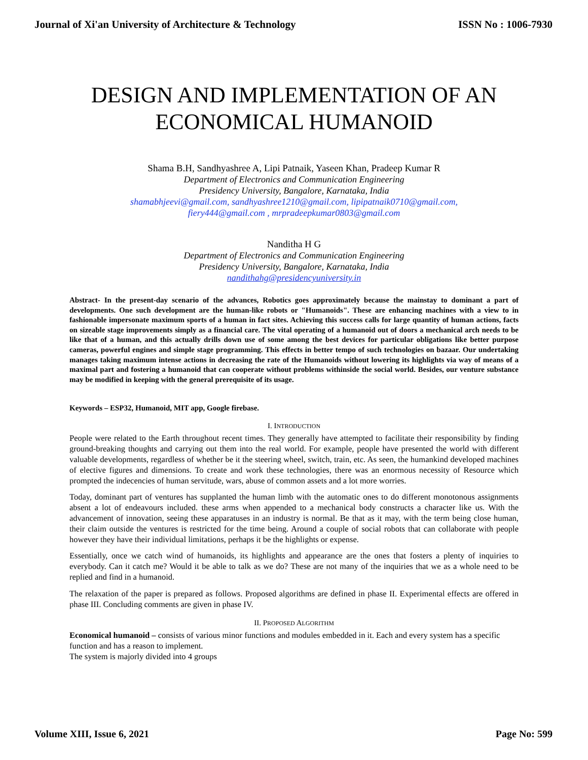Journal of Xi'an University of Architecture & Technology ISSN No : 1006-7930
DESIGN AND IMPLEMENTATION OF AN
ECONOMICAL HUMANOID
Shama B.H, Sandhyashree A, Lipi Patnaik, Yaseen Khan, Pradeep Kumar R
Department of Electronics and Communication Engineering
Presidency University, Bangalore, Karnataka, India
shamabhjeevi@gmail.com, sandhyashree1210@gmail.com, lipipatnaik0710@gmail.com,
fiery444@gmail.com , mrpradeepkumar0803@gmail.com
Nanditha H G
Department of Electronics and Communication Engineering
Presidency University, Bangalore, Karnataka, India
nandithahg@presidencyuniversity.in
Abstract- In the present-day scenario of the advances, Robotics goes approximately because the mainstay to dominant a part of developments. One such development are the human-like robots or "Humanoids". These are enhancing machines with a view to in fashionable impersonate maximum sports of a human in fact sites. Achieving this success calls for large quantity of human actions, facts on sizeable stage improvements simply as a financial care. The vital operating of a humanoid out of doors a mechanical arch needs to be like that of a human, and this actually drills down use of some among the best devices for particular obligations like better purpose cameras, powerful engines and simple stage programming. This effects in better tempo of such technologies on bazaar. Our undertaking manages taking maximum intense actions in decreasing the rate of the Humanoids without lowering its highlights via way of means of a maximal part and fostering a humanoid that can cooperate without problems withinside the social world. Besides, our venture substance may be modified in keeping with the general prerequisite of its usage.
Keywords – ESP32, Humanoid, MIT app, Google firebase.
I. INTRODUCTION
People were related to the Earth throughout recent times. They generally have attempted to facilitate their responsibility by finding ground-breaking thoughts and carrying out them into the real world. For example, people have presented the world with different valuable developments, regardless of whether be it the steering wheel, switch, train, etc. As seen, the humankind developed machines of elective figures and dimensions. To create and work these technologies, there was an enormous necessity of Resource which prompted the indecencies of human servitude, wars, abuse of common assets and a lot more worries.
Today, dominant part of ventures has supplanted the human limb with the automatic ones to do different monotonous assignments absent a lot of endeavours included. these arms when appended to a mechanical body constructs a character like us. With the advancement of innovation, seeing these apparatuses in an industry is normal. Be that as it may, with the term being close human, their claim outside the ventures is restricted for the time being. Around a couple of social robots that can collaborate with people however they have their individual limitations, perhaps it be the highlights or expense.
Essentially, once we catch wind of humanoids, its highlights and appearance are the ones that fosters a plenty of inquiries to everybody. Can it catch me? Would it be able to talk as we do? These are not many of the inquiries that we as a whole need to be replied and find in a humanoid.
The relaxation of the paper is prepared as follows. Proposed algorithms are defined in phase II. Experimental effects are offered in phase III. Concluding comments are given in phase IV.
II. PROPOSED ALGORITHM
Economical humanoid – consists of various minor functions and modules embedded in it. Each and every system has a specific function and has a reason to implement.
The system is majorly divided into 4 groups
Volume XIII, Issue 6, 2021 Page No: 599